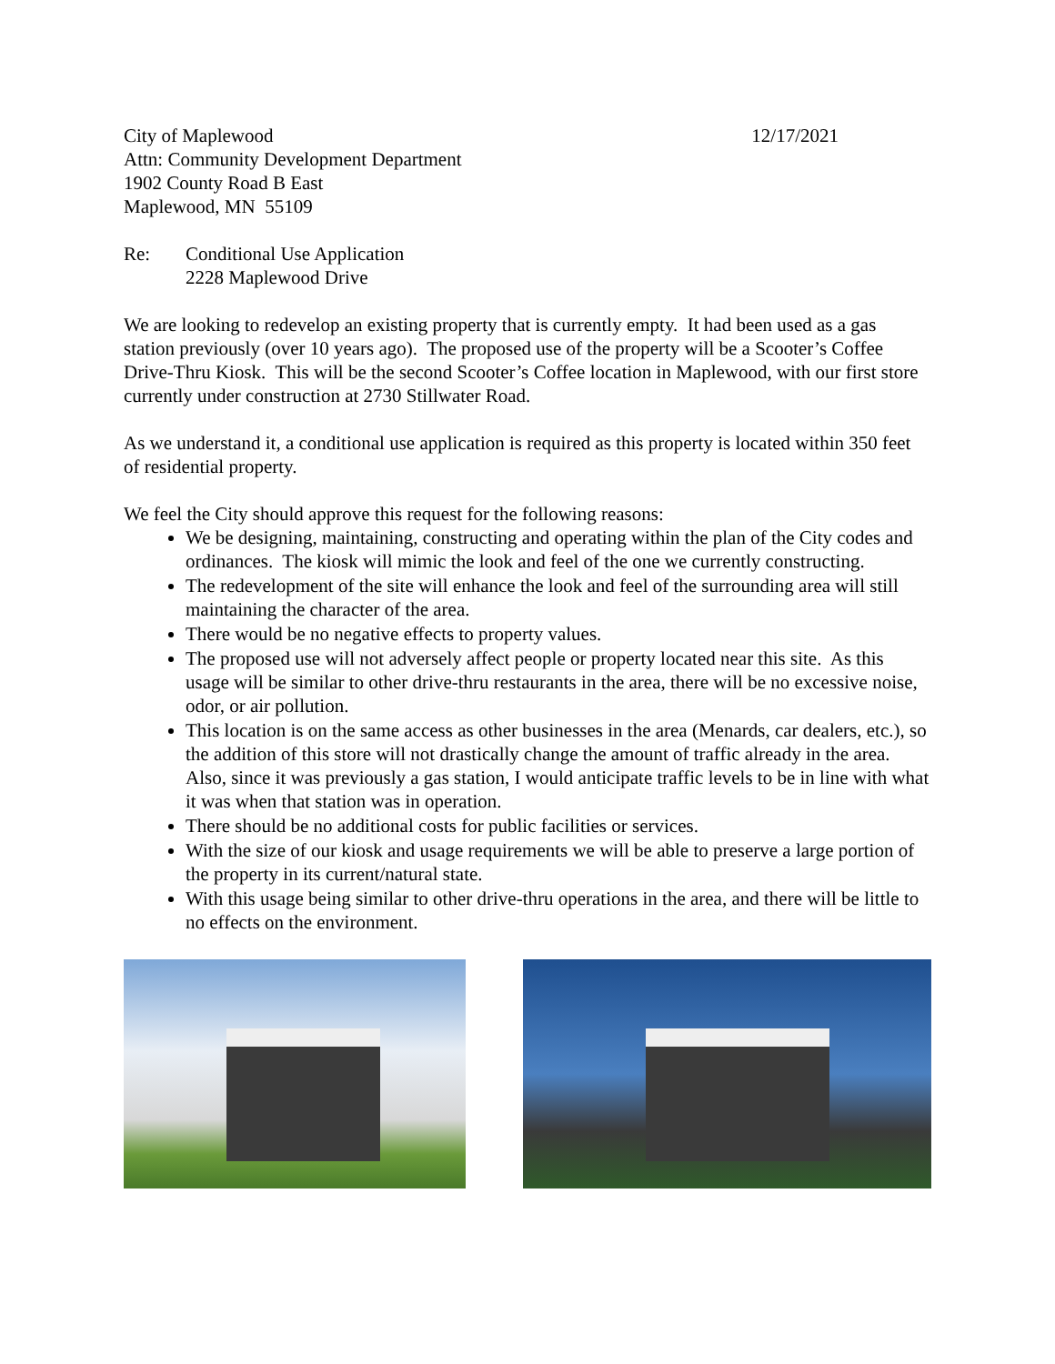City of Maplewood
Attn: Community Development Department
1902 County Road B East
Maplewood, MN 55109
12/17/2021
Re: Conditional Use Application
2228 Maplewood Drive
We are looking to redevelop an existing property that is currently empty. It had been used as a gas station previously (over 10 years ago). The proposed use of the property will be a Scooter’s Coffee Drive-Thru Kiosk. This will be the second Scooter’s Coffee location in Maplewood, with our first store currently under construction at 2730 Stillwater Road.
As we understand it, a conditional use application is required as this property is located within 350 feet of residential property.
We feel the City should approve this request for the following reasons:
We be designing, maintaining, constructing and operating within the plan of the City codes and ordinances. The kiosk will mimic the look and feel of the one we currently constructing.
The redevelopment of the site will enhance the look and feel of the surrounding area will still maintaining the character of the area.
There would be no negative effects to property values.
The proposed use will not adversely affect people or property located near this site. As this usage will be similar to other drive-thru restaurants in the area, there will be no excessive noise, odor, or air pollution.
This location is on the same access as other businesses in the area (Menards, car dealers, etc.), so the addition of this store will not drastically change the amount of traffic already in the area. Also, since it was previously a gas station, I would anticipate traffic levels to be in line with what it was when that station was in operation.
There should be no additional costs for public facilities or services.
With the size of our kiosk and usage requirements we will be able to preserve a large portion of the property in its current/natural state.
With this usage being similar to other drive-thru operations in the area, and there will be little to no effects on the environment.